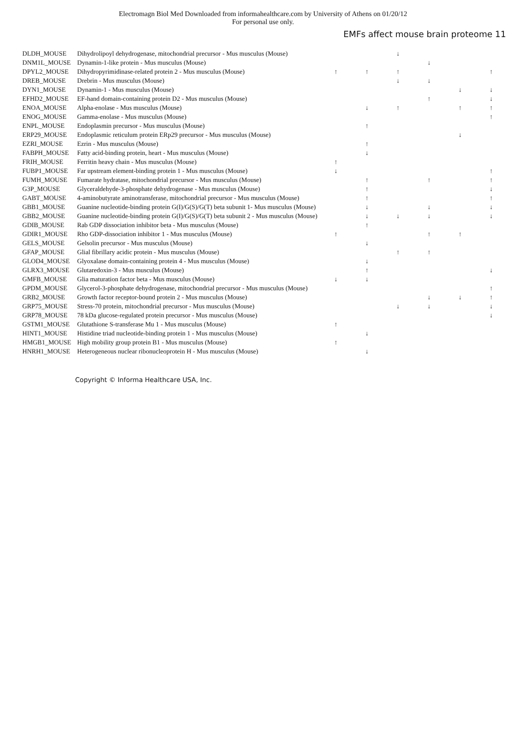Electromagn Biol Med Downloaded from informahealthcare.com by University of Athens on 01/20/12
For personal use only.
EMFs affect mouse brain proteome 11
| DLDH_MOUSE | Dihydrolipoyl dehydrogenase, mitochondrial precursor - Mus musculus (Mouse) | | | ↓ | | | |
| DNM1L_MOUSE | Dynamin-1-like protein - Mus musculus (Mouse) | | | | ↓ | | |
| DPYL2_MOUSE | Dihydropyrimidinase-related protein 2 - Mus musculus (Mouse) | ↑ | ↑ | ↑ | | | ↑ |
| DREB_MOUSE | Drebrin - Mus musculus (Mouse) | | | ↓ | ↓ | | |
| DYN1_MOUSE | Dynamin-1 - Mus musculus (Mouse) | | | | | ↓ | ↓ |
| EFHD2_MOUSE | EF-hand domain-containing protein D2 - Mus musculus (Mouse) | | | | ↑ | | ↓ |
| ENOA_MOUSE | Alpha-enolase - Mus musculus (Mouse) | | ↓ | ↑ | | ↑ | ↑ |
| ENOG_MOUSE | Gamma-enolase - Mus musculus (Mouse) | | | | | | ↑ |
| ENPL_MOUSE | Endoplasmin precursor - Mus musculus (Mouse) | | ↑ | | | | |
| ERP29_MOUSE | Endoplasmic reticulum protein ERp29 precursor - Mus musculus (Mouse) | | | | | ↓ | |
| EZRI_MOUSE | Ezrin - Mus musculus (Mouse) | | ↑ | | | | |
| FABPH_MOUSE | Fatty acid-binding protein, heart - Mus musculus (Mouse) | | ↓ | | | | |
| FRIH_MOUSE | Ferritin heavy chain - Mus musculus (Mouse) | ↑ | | | | | |
| FUBP1_MOUSE | Far upstream element-binding protein 1 - Mus musculus (Mouse) | ↓ | | | | | ↑ |
| FUMH_MOUSE | Fumarate hydratase, mitochondrial precursor - Mus musculus (Mouse) | | ↑ | | ↑ | | ↑ |
| G3P_MOUSE | Glyceraldehyde-3-phosphate dehydrogenase - Mus musculus (Mouse) | | ↑ | | | | ↓ |
| GABT_MOUSE | 4-aminobutyrate aminotransferase, mitochondrial precursor - Mus musculus (Mouse) | | ↑ | | | | ↑ |
| GBB1_MOUSE | Guanine nucleotide-binding protein G(I)/G(S)/G(T) beta subunit 1- Mus musculus (Mouse) | | ↓ | | ↓ | | ↓ |
| GBB2_MOUSE | Guanine nucleotide-binding protein G(I)/G(S)/G(T) beta subunit 2 - Mus musculus (Mouse) | | ↓ | ↓ | ↓ | | ↓ |
| GDIB_MOUSE | Rab GDP dissociation inhibitor beta - Mus musculus (Mouse) | | ↑ | | | | |
| GDIR1_MOUSE | Rho GDP-dissociation inhibitor 1 - Mus musculus (Mouse) | ↑ | | | ↑ | ↑ | |
| GELS_MOUSE | Gelsolin precursor - Mus musculus (Mouse) | | ↓ | | | | |
| GFAP_MOUSE | Glial fibrillary acidic protein - Mus musculus (Mouse) | | | ↑ | ↑ | | |
| GLOD4_MOUSE | Glyoxalase domain-containing protein 4 - Mus musculus (Mouse) | | ↓ | | | | |
| GLRX3_MOUSE | Glutaredoxin-3 - Mus musculus (Mouse) | | ↑ | | | | ↓ |
| GMFB_MOUSE | Glia maturation factor beta - Mus musculus (Mouse) | ↓ | ↓ | | | | |
| GPDM_MOUSE | Glycerol-3-phosphate dehydrogenase, mitochondrial precursor - Mus musculus (Mouse) | | | | | | ↑ |
| GRB2_MOUSE | Growth factor receptor-bound protein 2 - Mus musculus (Mouse) | | | | ↓ | ↓ | ↑ |
| GRP75_MOUSE | Stress-70 protein, mitochondrial precursor - Mus musculus (Mouse) | | | ↓ | ↓ | | ↓ |
| GRP78_MOUSE | 78 kDa glucose-regulated protein precursor - Mus musculus (Mouse) | | | | | | ↓ |
| GSTM1_MOUSE | Glutathione S-transferase Mu 1 - Mus musculus (Mouse) | ↑ | | | | | |
| HINT1_MOUSE | Histidine triad nucleotide-binding protein 1 - Mus musculus (Mouse) | | ↓ | | | | |
| HMGB1_MOUSE | High mobility group protein B1 - Mus musculus (Mouse) | ↑ | | | | | |
| HNRH1_MOUSE | Heterogeneous nuclear ribonucleoprotein H - Mus musculus (Mouse) | | ↓ | | | | |
Copyright © Informa Healthcare USA, Inc.